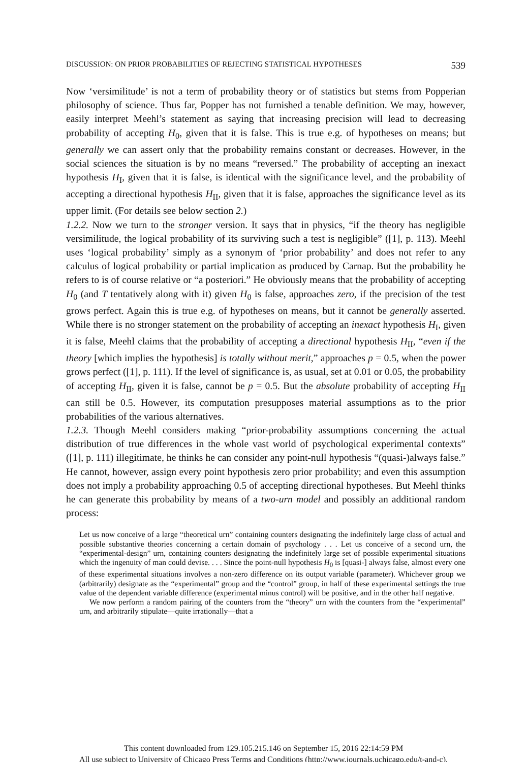DISCUSSION: ON PRIOR PROBABILITIES OF REJECTING STATISTICAL HYPOTHESES 539
Now ‘versimilitude’ is not a term of probability theory or of statistics but stems from Popperian philosophy of science. Thus far, Popper has not furnished a tenable definition. We may, however, easily interpret Meehl’s statement as saying that increasing precision will lead to decreasing probability of accepting H<sub>0</sub>, given that it is false. This is true e.g. of hypotheses on means; but generally we can assert only that the probability remains constant or decreases. However, in the social sciences the situation is by no means “reversed.” The probability of accepting an inexact hypothesis H<sub>I</sub>, given that it is false, is identical with the significance level, and the probability of accepting a directional hypothesis H<sub>II</sub>, given that it is false, approaches the significance level as its upper limit. (For details see below section 2.)
1.2.2. Now we turn to the stronger version. It says that in physics, “if the theory has negligible versimilitude, the logical probability of its surviving such a test is negligible” ([1], p. 113). Meehl uses ‘logical probability’ simply as a synonym of ‘prior probability’ and does not refer to any calculus of logical probability or partial implication as produced by Carnap. But the probability he refers to is of course relative or “a posteriori.” He obviously means that the probability of accepting H<sub>0</sub> (and T tentatively along with it) given H<sub>0</sub> is false, approaches zero, if the precision of the test grows perfect. Again this is true e.g. of hypotheses on means, but it cannot be generally asserted. While there is no stronger statement on the probability of accepting an inexact hypothesis H<sub>I</sub>, given it is false, Meehl claims that the probability of accepting a directional hypothesis H<sub>II</sub>, “even if the theory [which implies the hypothesis] is totally without merit,” approaches p = 0.5, when the power grows perfect ([1], p. 111). If the level of significance is, as usual, set at 0.01 or 0.05, the probability of accepting H<sub>II</sub>, given it is false, cannot be p = 0.5. But the absolute probability of accepting H<sub>II</sub> can still be 0.5. However, its computation presupposes material assumptions as to the prior probabilities of the various alternatives.
1.2.3. Though Meehl considers making “prior-probability assumptions concerning the actual distribution of true differences in the whole vast world of psychological experimental contexts” ([1], p. 111) illegitimate, he thinks he can consider any point-null hypothesis “(quasi-)always false.” He cannot, however, assign every point hypothesis zero prior probability; and even this assumption does not imply a probability approaching 0.5 of accepting directional hypotheses. But Meehl thinks he can generate this probability by means of a two-urn model and possibly an additional random process:
Let us now conceive of a large “theoretical urn” containing counters designating the indefinitely large class of actual and possible substantive theories concerning a certain domain of psychology . . . Let us conceive of a second urn, the “experimental-design” urn, containing counters designating the indefinitely large set of possible experimental situations which the ingenuity of man could devise. . . . Since the point-null hypothesis H<sub>0</sub> is [quasi-] always false, almost every one of these experimental situations involves a non-zero difference on its output variable (parameter). Whichever group we (arbitrarily) designate as the “experimental” group and the “control” group, in half of these experimental settings the true value of the dependent variable difference (experimental minus control) will be positive, and in the other half negative.
We now perform a random pairing of the counters from the “theory” urn with the counters from the “experimental” urn, and arbitrarily stipulate—quite irrationally—that a
This content downloaded from 129.105.215.146 on September 15, 2016 22:14:59 PM
All use subject to University of Chicago Press Terms and Conditions (http://www.journals.uchicago.edu/t-and-c).